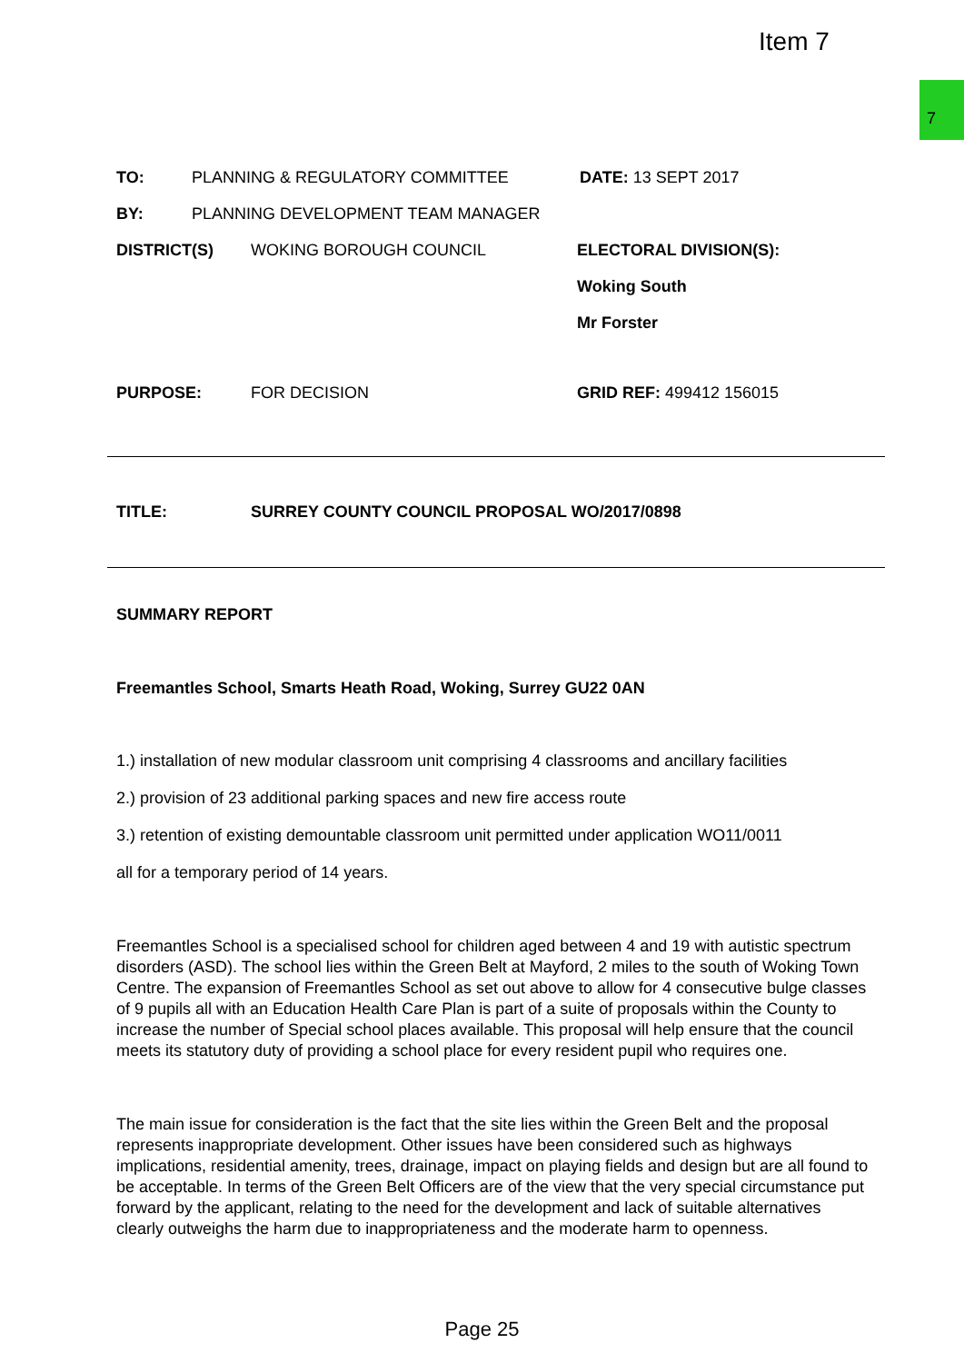Item 7
7
TO: PLANNING & REGULATORY COMMITTEE DATE: 13 SEPT 2017
BY: PLANNING DEVELOPMENT TEAM MANAGER
DISTRICT(S) WOKING BOROUGH COUNCIL ELECTORAL DIVISION(S):
Woking South
Mr Forster
PURPOSE: FOR DECISION GRID REF: 499412 156015
TITLE: SURREY COUNTY COUNCIL PROPOSAL WO/2017/0898
SUMMARY REPORT
Freemantles School, Smarts Heath Road, Woking, Surrey GU22 0AN
1.) installation of new modular classroom unit comprising 4 classrooms and ancillary facilities
2.) provision of 23 additional parking spaces and new fire access route
3.) retention of existing demountable classroom unit permitted under application WO11/0011
all for a temporary period of 14 years.
Freemantles School is a specialised school for children aged between 4 and 19 with autistic spectrum disorders (ASD). The school lies within the Green Belt at Mayford, 2 miles to the south of Woking Town Centre. The expansion of Freemantles School as set out above to allow for 4 consecutive bulge classes of 9 pupils all with an Education Health Care Plan is part of a suite of proposals within the County to increase the number of Special school places available. This proposal will help ensure that the council meets its statutory duty of providing a school place for every resident pupil who requires one.
The main issue for consideration is the fact that the site lies within the Green Belt and the proposal represents inappropriate development. Other issues have been considered such as highways implications, residential amenity, trees, drainage, impact on playing fields and design but are all found to be acceptable. In terms of the Green Belt Officers are of the view that the very special circumstance put forward by the applicant, relating to the need for the development and lack of suitable alternatives clearly outweighs the harm due to inappropriateness and the moderate harm to openness.
Page 25